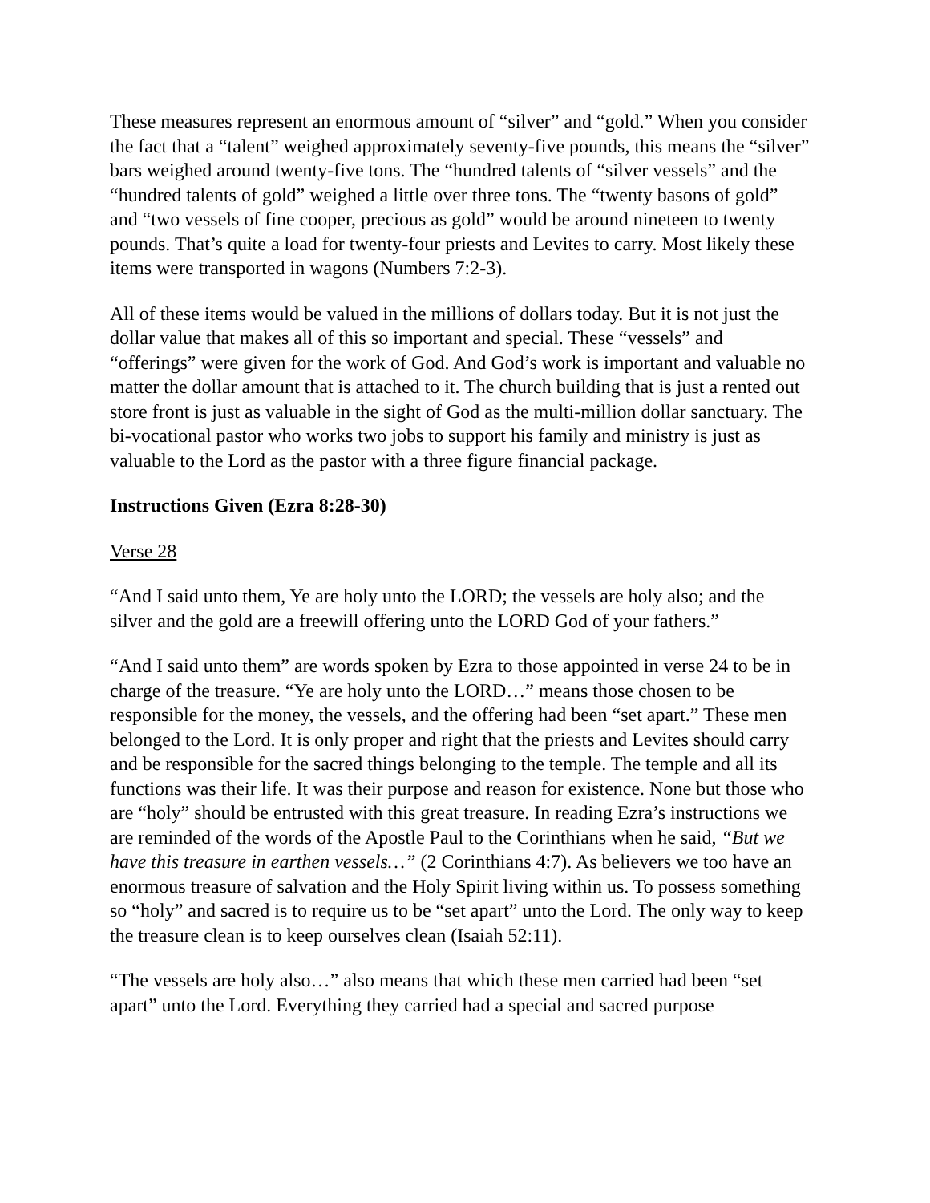These measures represent an enormous amount of “silver” and “gold.” When you consider the fact that a “talent” weighed approximately seventy-five pounds, this means the “silver” bars weighed around twenty-five tons. The “hundred talents of “silver vessels” and the “hundred talents of gold” weighed a little over three tons. The “twenty basons of gold” and “two vessels of fine cooper, precious as gold” would be around nineteen to twenty pounds. That’s quite a load for twenty-four priests and Levites to carry. Most likely these items were transported in wagons (Numbers 7:2-3).
All of these items would be valued in the millions of dollars today. But it is not just the dollar value that makes all of this so important and special. These “vessels” and “offerings” were given for the work of God. And God’s work is important and valuable no matter the dollar amount that is attached to it. The church building that is just a rented out store front is just as valuable in the sight of God as the multi-million dollar sanctuary. The bi-vocational pastor who works two jobs to support his family and ministry is just as valuable to the Lord as the pastor with a three figure financial package.
Instructions Given (Ezra 8:28-30)
Verse 28
“And I said unto them, Ye are holy unto the LORD; the vessels are holy also; and the silver and the gold are a freewill offering unto the LORD God of your fathers.”
“And I said unto them” are words spoken by Ezra to those appointed in verse 24 to be in charge of the treasure. “Ye are holy unto the LORD…” means those chosen to be responsible for the money, the vessels, and the offering had been “set apart.” These men belonged to the Lord. It is only proper and right that the priests and Levites should carry and be responsible for the sacred things belonging to the temple. The temple and all its functions was their life. It was their purpose and reason for existence. None but those who are “holy” should be entrusted with this great treasure. In reading Ezra’s instructions we are reminded of the words of the Apostle Paul to the Corinthians when he said, “But we have this treasure in earthen vessels…” (2 Corinthians 4:7). As believers we too have an enormous treasure of salvation and the Holy Spirit living within us. To possess something so “holy” and sacred is to require us to be “set apart” unto the Lord. The only way to keep the treasure clean is to keep ourselves clean (Isaiah 52:11).
“The vessels are holy also…” also means that which these men carried had been “set apart” unto the Lord. Everything they carried had a special and sacred purpose